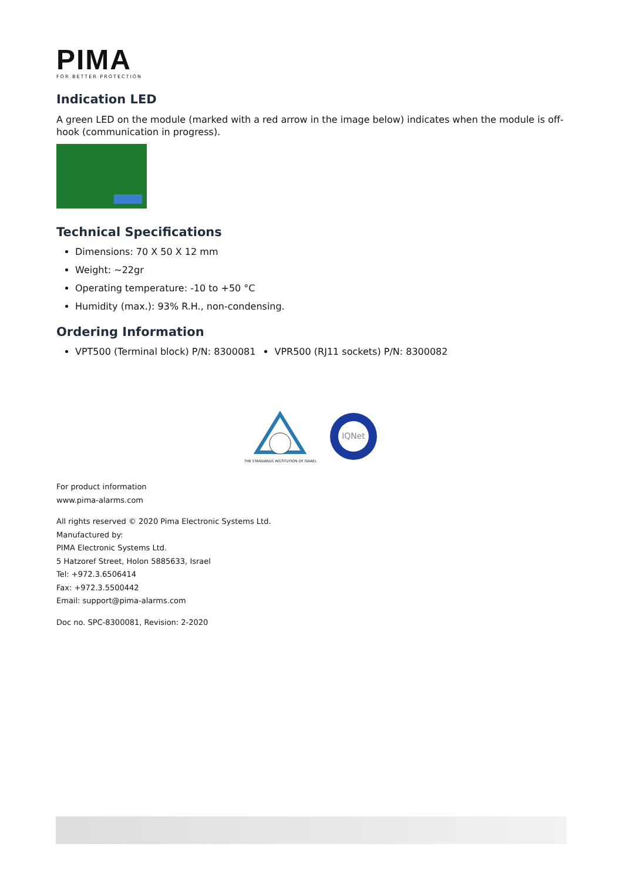PIMA
FOR BETTER PROTECTION
Indication LED
A green LED on the module (marked with a red arrow in the image below) indicates when the module is off-hook (communication in progress).
Technical Specifications
Dimensions: 70 X 50 X 12 mm
Weight: ~22gr
Operating temperature: -10 to +50 °C
Humidity (max.): 93% R.H., non-condensing.
Ordering Information
VPT500 (Terminal block) P/N: 8300081
VPR500 (RJ11 sockets) P/N: 8300082
THE STANDARDS INSTITUTION OF ISRAEL
IQNet
For product information
www.pima-alarms.com
All rights reserved © 2020 Pima Electronic Systems Ltd.
Manufactured by:
PIMA Electronic Systems Ltd.
5 Hatzoref Street, Holon 5885633, Israel
Tel: +972.3.6506414
Fax: +972.3.5500442
Email: support@pima-alarms.com
Doc no. SPC-8300081, Revision: 2-2020